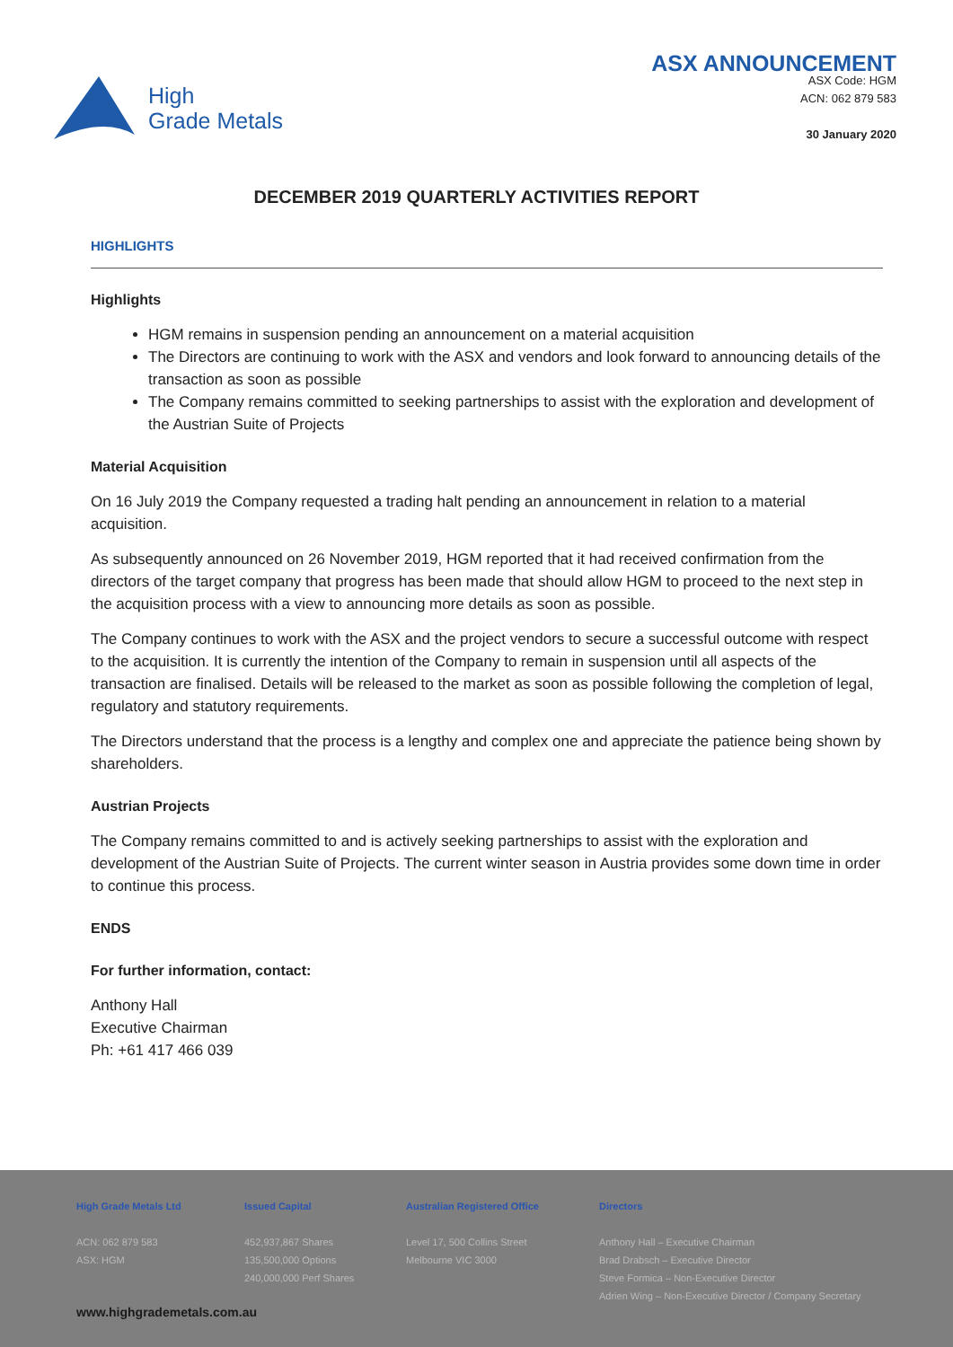High
Grade Metals
ASX ANNOUNCEMENT
ASX Code: HGM
ACN: 062 879 583
30 January 2020
DECEMBER 2019 QUARTERLY ACTIVITIES REPORT
HIGHLIGHTS
Highlights
HGM remains in suspension pending an announcement on a material acquisition
The Directors are continuing to work with the ASX and vendors and look forward to announcing details of the transaction as soon as possible
The Company remains committed to seeking partnerships to assist with the exploration and development of the Austrian Suite of Projects
Material Acquisition
On 16 July 2019 the Company requested a trading halt pending an announcement in relation to a material acquisition.
As subsequently announced on 26 November 2019, HGM reported that it had received confirmation from the directors of the target company that progress has been made that should allow HGM to proceed to the next step in the acquisition process with a view to announcing more details as soon as possible.
The Company continues to work with the ASX and the project vendors to secure a successful outcome with respect to the acquisition. It is currently the intention of the Company to remain in suspension until all aspects of the transaction are finalised. Details will be released to the market as soon as possible following the completion of legal, regulatory and statutory requirements.
The Directors understand that the process is a lengthy and complex one and appreciate the patience being shown by shareholders.
Austrian Projects
The Company remains committed to and is actively seeking partnerships to assist with the exploration and development of the Austrian Suite of Projects. The current winter season in Austria provides some down time in order to continue this process.
ENDS
For further information, contact:
Anthony Hall
Executive Chairman
Ph: +61 417 466 039
High Grade Metals Ltd
ACN: 062 879 583
ASX: HGM
Issued Capital
452,937,867 Shares
135,500,000 Options
240,000,000 Perf Shares
Australian Registered Office
Level 17, 500 Collins Street
Melbourne VIC 3000
Directors
Anthony Hall – Executive Chairman
Brad Drabsch – Executive Director
Steve Formica – Non-Executive Director
Adrien Wing – Non-Executive Director / Company Secretary
www.highgrademetals.com.au